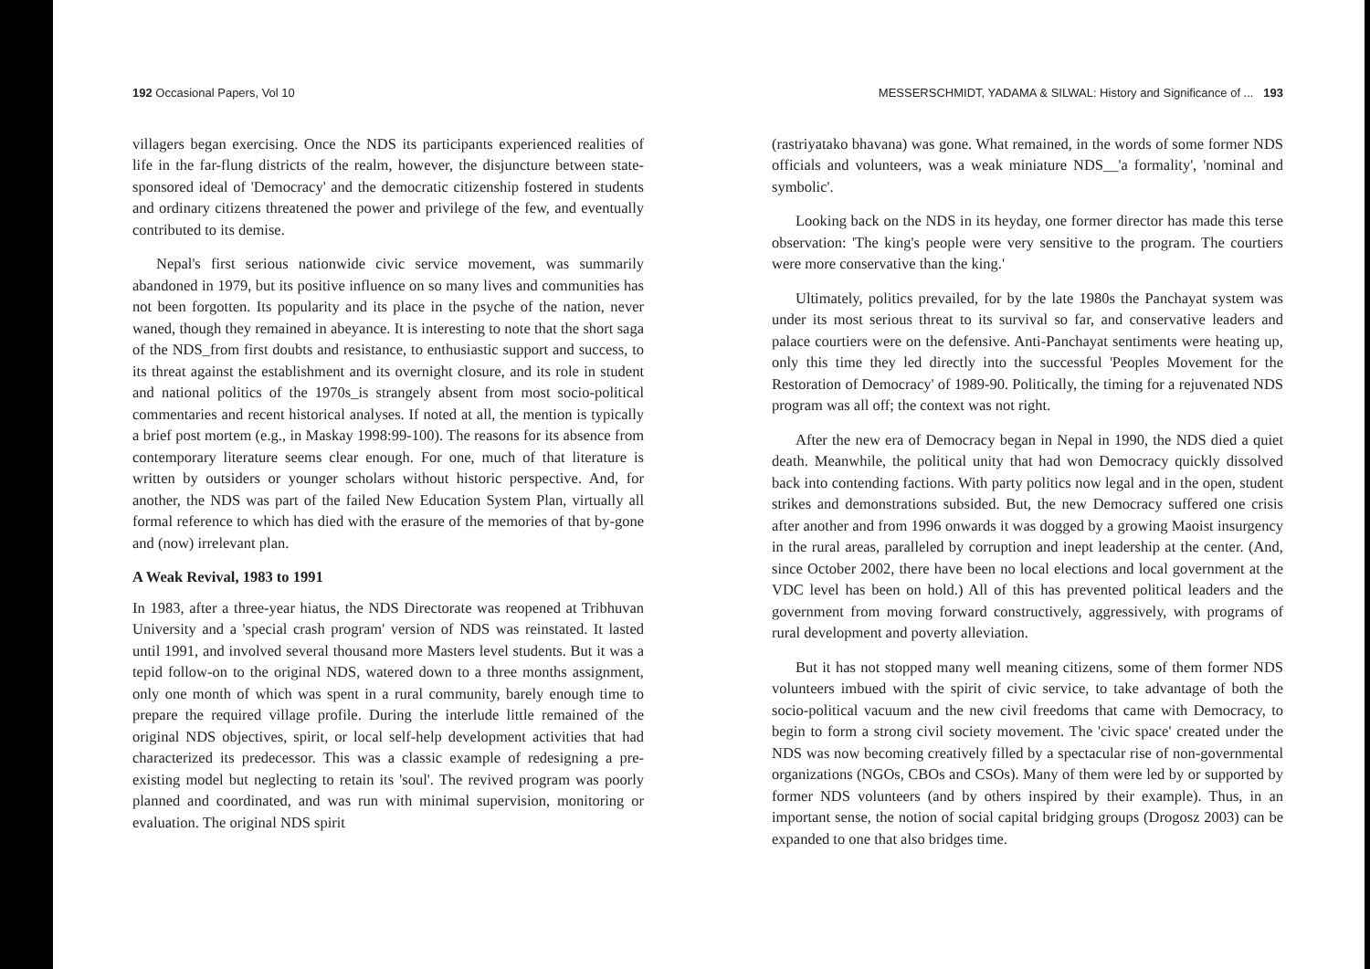192 Occasional Papers, Vol 10
villagers began exercising. Once the NDS its participants experienced realities of life in the far-flung districts of the realm, however, the disjuncture between state-sponsored ideal of 'Democracy' and the democratic citizenship fostered in students and ordinary citizens threatened the power and privilege of the few, and eventually contributed to its demise.
Nepal's first serious nationwide civic service movement, was summarily abandoned in 1979, but its positive influence on so many lives and communities has not been forgotten. Its popularity and its place in the psyche of the nation, never waned, though they remained in abeyance. It is interesting to note that the short saga of the NDS_from first doubts and resistance, to enthusiastic support and success, to its threat against the establishment and its overnight closure, and its role in student and national politics of the 1970s_is strangely absent from most socio-political commentaries and recent historical analyses. If noted at all, the mention is typically a brief post mortem (e.g., in Maskay 1998:99-100). The reasons for its absence from contemporary literature seems clear enough. For one, much of that literature is written by outsiders or younger scholars without historic perspective. And, for another, the NDS was part of the failed New Education System Plan, virtually all formal reference to which has died with the erasure of the memories of that by-gone and (now) irrelevant plan.
A Weak Revival, 1983 to 1991
In 1983, after a three-year hiatus, the NDS Directorate was reopened at Tribhuvan University and a 'special crash program' version of NDS was reinstated. It lasted until 1991, and involved several thousand more Masters level students. But it was a tepid follow-on to the original NDS, watered down to a three months assignment, only one month of which was spent in a rural community, barely enough time to prepare the required village profile. During the interlude little remained of the original NDS objectives, spirit, or local self-help development activities that had characterized its predecessor. This was a classic example of redesigning a pre-existing model but neglecting to retain its 'soul'. The revived program was poorly planned and coordinated, and was run with minimal supervision, monitoring or evaluation. The original NDS spirit
MESSERSCHMIDT, YADAMA & SILWAL: History and Significance of ... 193
(rastriyatako bhavana) was gone. What remained, in the words of some former NDS officials and volunteers, was a weak miniature NDS__'a formality', 'nominal and symbolic'.
Looking back on the NDS in its heyday, one former director has made this terse observation: 'The king's people were very sensitive to the program. The courtiers were more conservative than the king.'
Ultimately, politics prevailed, for by the late 1980s the Panchayat system was under its most serious threat to its survival so far, and conservative leaders and palace courtiers were on the defensive. Anti-Panchayat sentiments were heating up, only this time they led directly into the successful 'Peoples Movement for the Restoration of Democracy' of 1989-90. Politically, the timing for a rejuvenated NDS program was all off; the context was not right.
After the new era of Democracy began in Nepal in 1990, the NDS died a quiet death. Meanwhile, the political unity that had won Democracy quickly dissolved back into contending factions. With party politics now legal and in the open, student strikes and demonstrations subsided. But, the new Democracy suffered one crisis after another and from 1996 onwards it was dogged by a growing Maoist insurgency in the rural areas, paralleled by corruption and inept leadership at the center. (And, since October 2002, there have been no local elections and local government at the VDC level has been on hold.) All of this has prevented political leaders and the government from moving forward constructively, aggressively, with programs of rural development and poverty alleviation.
But it has not stopped many well meaning citizens, some of them former NDS volunteers imbued with the spirit of civic service, to take advantage of both the socio-political vacuum and the new civil freedoms that came with Democracy, to begin to form a strong civil society movement. The 'civic space' created under the NDS was now becoming creatively filled by a spectacular rise of non-governmental organizations (NGOs, CBOs and CSOs). Many of them were led by or supported by former NDS volunteers (and by others inspired by their example). Thus, in an important sense, the notion of social capital bridging groups (Drogosz 2003) can be expanded to one that also bridges time.